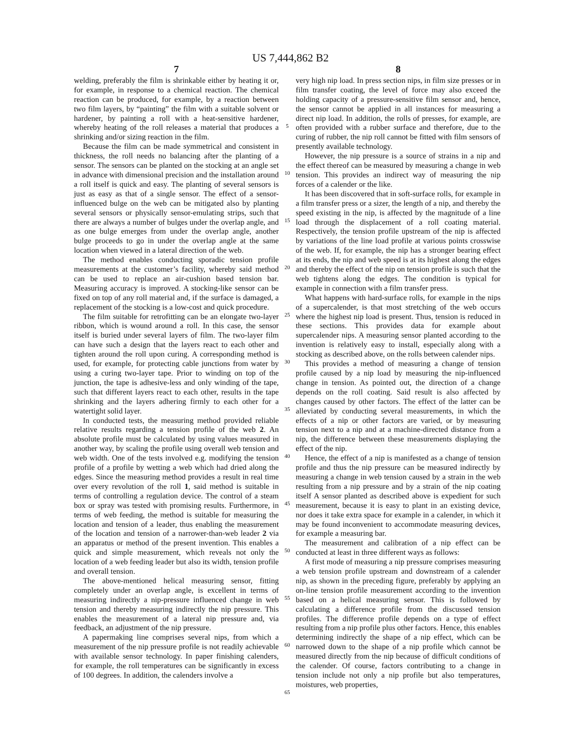US 7,444,862 B2
7
welding, preferably the film is shrinkable either by heating it or, for example, in response to a chemical reaction. The chemical reaction can be produced, for example, by a reaction between two film layers, by “painting” the film with a suitable solvent or hardener, by painting a roll with a heat-sensitive hardener, whereby heating of the roll releases a material that produces a shrinking and/or sizing reaction in the film.
Because the film can be made symmetrical and consistent in thickness, the roll needs no balancing after the planting of a sensor. The sensors can be planted on the stocking at an angle set in advance with dimensional precision and the installation around a roll itself is quick and easy. The planting of several sensors is just as easy as that of a single sensor. The effect of a sensor-influenced bulge on the web can be mitigated also by planting several sensors or physically sensor-emulating strips, such that there are always a number of bulges under the overlap angle, and as one bulge emerges from under the overlap angle, another bulge proceeds to go in under the overlap angle at the same location when viewed in a lateral direction of the web.
The method enables conducting sporadic tension profile measurements at the customer’s facility, whereby said method can be used to replace an air-cushion based tension bar. Measuring accuracy is improved. A stocking-like sensor can be fixed on top of any roll material and, if the surface is damaged, a replacement of the stocking is a low-cost and quick procedure.
The film suitable for retrofitting can be an elongate two-layer ribbon, which is wound around a roll. In this case, the sensor itself is buried under several layers of film. The two-layer film can have such a design that the layers react to each other and tighten around the roll upon curing. A corresponding method is used, for example, for protecting cable junctions from water by using a curing two-layer tape. Prior to winding on top of the junction, the tape is adhesive-less and only winding of the tape, such that different layers react to each other, results in the tape shrinking and the layers adhering firmly to each other for a watertight solid layer.
In conducted tests, the measuring method provided reliable relative results regarding a tension profile of the web 2. An absolute profile must be calculated by using values measured in another way, by scaling the profile using overall web tension and web width. One of the tests involved e.g. modifying the tension profile of a profile by wetting a web which had dried along the edges. Since the measuring method provides a result in real time over every revolution of the roll 1, said method is suitable in terms of controlling a regulation device. The control of a steam box or spray was tested with promising results. Furthermore, in terms of web feeding, the method is suitable for measuring the location and tension of a leader, thus enabling the measurement of the location and tension of a narrower-than-web leader 2 via an apparatus or method of the present invention. This enables a quick and simple measurement, which reveals not only the location of a web feeding leader but also its width, tension profile and overall tension.
The above-mentioned helical measuring sensor, fitting completely under an overlap angle, is excellent in terms of measuring indirectly a nip-pressure influenced change in web tension and thereby measuring indirectly the nip pressure. This enables the measurement of a lateral nip pressure and, via feedback, an adjustment of the nip pressure.
A papermaking line comprises several nips, from which a measurement of the nip pressure profile is not readily achievable with available sensor technology. In paper finishing calenders, for example, the roll temperatures can be significantly in excess of 100 degrees. In addition, the calenders involve a
5
10
15
20
25
30
35
40
45
50
55
60
65
8
very high nip load. In press section nips, in film size presses or in film transfer coating, the level of force may also exceed the holding capacity of a pressure-sensitive film sensor and, hence, the sensor cannot be applied in all instances for measuring a direct nip load. In addition, the rolls of presses, for example, are often provided with a rubber surface and therefore, due to the curing of rubber, the nip roll cannot be fitted with film sensors of presently available technology.
However, the nip pressure is a source of strains in a nip and the effect thereof can be measured by measuring a change in web tension. This provides an indirect way of measuring the nip forces of a calender or the like.
It has been discovered that in soft-surface rolls, for example in a film transfer press or a sizer, the length of a nip, and thereby the speed existing in the nip, is affected by the magnitude of a line load through the displacement of a roll coating material. Respectively, the tension profile upstream of the nip is affected by variations of the line load profile at various points crosswise of the web. If, for example, the nip has a stronger bearing effect at its ends, the nip and web speed is at its highest along the edges and thereby the effect of the nip on tension profile is such that the web tightens along the edges. The condition is typical for example in connection with a film transfer press.
What happens with hard-surface rolls, for example in the nips of a supercalender, is that most stretching of the web occurs where the highest nip load is present. Thus, tension is reduced in these sections. This provides data for example about supercalender nips. A measuring sensor planted according to the invention is relatively easy to install, especially along with a stocking as described above, on the rolls between calender nips.
This provides a method of measuring a change of tension profile caused by a nip load by measuring the nip-influenced change in tension. As pointed out, the direction of a change depends on the roll coating. Said result is also affected by changes caused by other factors. The effect of the latter can be alleviated by conducting several measurements, in which the effects of a nip or other factors are varied, or by measuring tension next to a nip and at a machine-directed distance from a nip, the difference between these measurements displaying the effect of the nip.
Hence, the effect of a nip is manifested as a change of tension profile and thus the nip pressure can be measured indirectly by measuring a change in web tension caused by a strain in the web resulting from a nip pressure and by a strain of the nip coating itself A sensor planted as described above is expedient for such measurement, because it is easy to plant in an existing device, nor does it take extra space for example in a calender, in which it may be found inconvenient to accommodate measuring devices, for example a measuring bar.
The measurement and calibration of a nip effect can be conducted at least in three different ways as follows:
A first mode of measuring a nip pressure comprises measuring a web tension profile upstream and downstream of a calender nip, as shown in the preceding figure, preferably by applying an on-line tension profile measurement according to the invention based on a helical measuring sensor. This is followed by calculating a difference profile from the discussed tension profiles. The difference profile depends on a type of effect resulting from a nip profile plus other factors. Hence, this enables determining indirectly the shape of a nip effect, which can be narrowed down to the shape of a nip profile which cannot be measured directly from the nip because of difficult conditions of the calender. Of course, factors contributing to a change in tension include not only a nip profile but also temperatures, moistures, web properties,